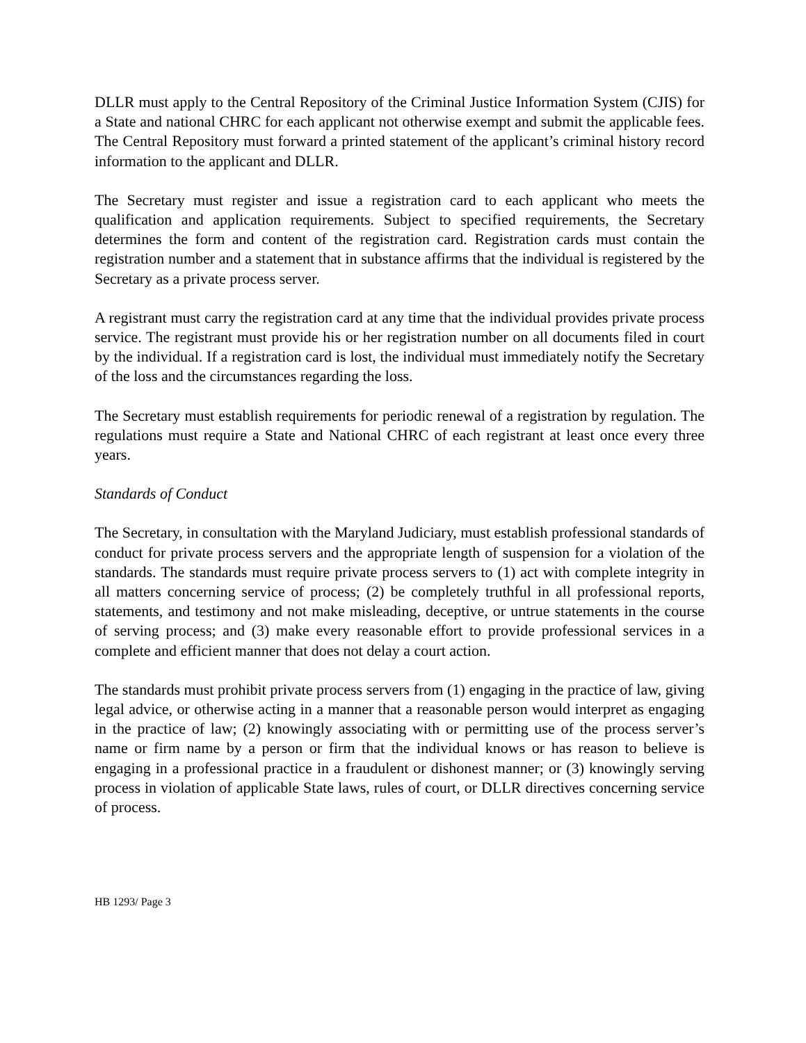DLLR must apply to the Central Repository of the Criminal Justice Information System (CJIS) for a State and national CHRC for each applicant not otherwise exempt and submit the applicable fees. The Central Repository must forward a printed statement of the applicant’s criminal history record information to the applicant and DLLR.
The Secretary must register and issue a registration card to each applicant who meets the qualification and application requirements. Subject to specified requirements, the Secretary determines the form and content of the registration card. Registration cards must contain the registration number and a statement that in substance affirms that the individual is registered by the Secretary as a private process server.
A registrant must carry the registration card at any time that the individual provides private process service. The registrant must provide his or her registration number on all documents filed in court by the individual. If a registration card is lost, the individual must immediately notify the Secretary of the loss and the circumstances regarding the loss.
The Secretary must establish requirements for periodic renewal of a registration by regulation. The regulations must require a State and National CHRC of each registrant at least once every three years.
Standards of Conduct
The Secretary, in consultation with the Maryland Judiciary, must establish professional standards of conduct for private process servers and the appropriate length of suspension for a violation of the standards. The standards must require private process servers to (1) act with complete integrity in all matters concerning service of process; (2) be completely truthful in all professional reports, statements, and testimony and not make misleading, deceptive, or untrue statements in the course of serving process; and (3) make every reasonable effort to provide professional services in a complete and efficient manner that does not delay a court action.
The standards must prohibit private process servers from (1) engaging in the practice of law, giving legal advice, or otherwise acting in a manner that a reasonable person would interpret as engaging in the practice of law; (2) knowingly associating with or permitting use of the process server’s name or firm name by a person or firm that the individual knows or has reason to believe is engaging in a professional practice in a fraudulent or dishonest manner; or (3) knowingly serving process in violation of applicable State laws, rules of court, or DLLR directives concerning service of process.
HB 1293/ Page 3